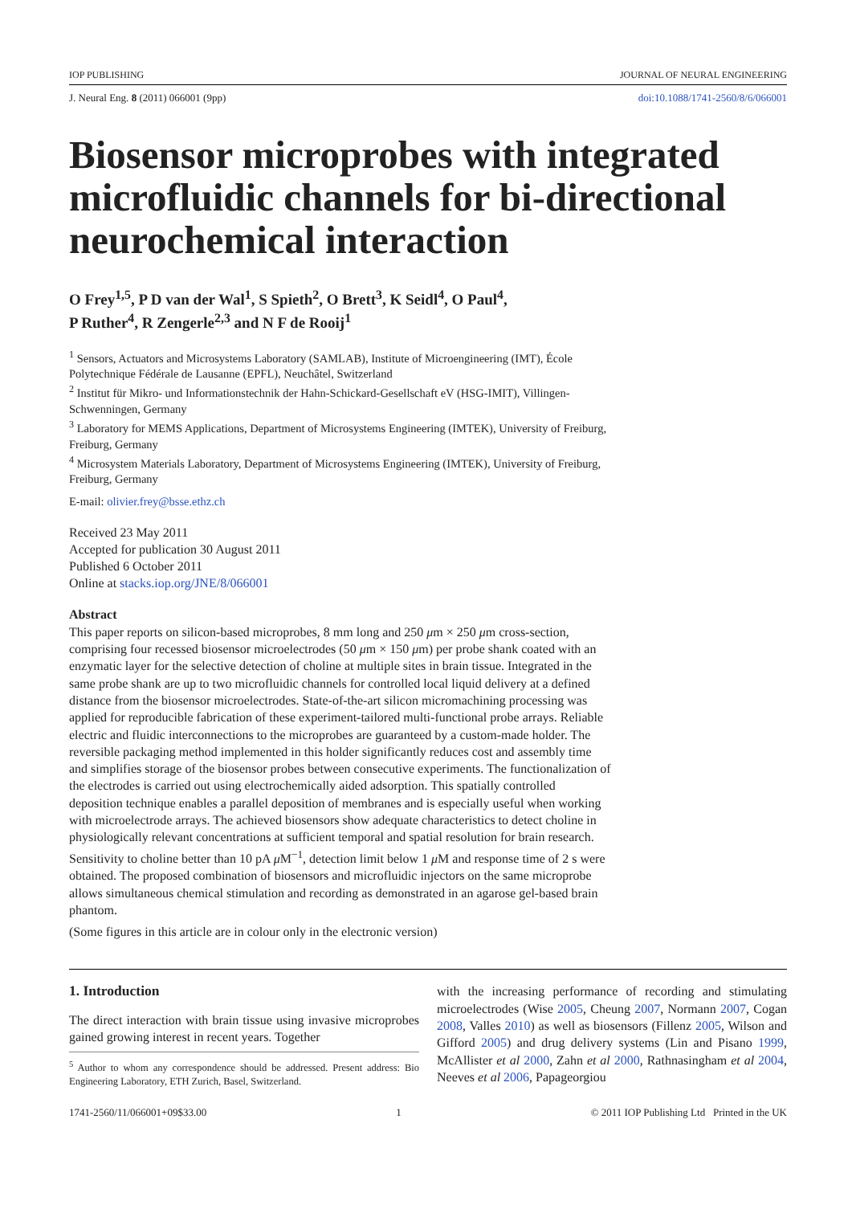IOP PUBLISHING JOURNAL OF NEURAL ENGINEERING
J. Neural Eng. 8 (2011) 066001 (9pp) doi:10.1088/1741-2560/8/6/066001
Biosensor microprobes with integrated microfluidic channels for bi-directional neurochemical interaction
O Frey<sup>1,5</sup>, P D van der Wal<sup>1</sup>, S Spieth<sup>2</sup>, O Brett<sup>3</sup>, K Seidl<sup>4</sup>, O Paul<sup>4</sup>,
P Ruther<sup>4</sup>, R Zengerle<sup>2,3</sup> and N F de Rooij<sup>1</sup>
<sup>1</sup> Sensors, Actuators and Microsystems Laboratory (SAMLAB), Institute of Microengineering (IMT), École Polytechnique Fédérale de Lausanne (EPFL), Neuchâtel, Switzerland
<sup>2</sup> Institut für Mikro- und Informationstechnik der Hahn-Schickard-Gesellschaft eV (HSG-IMIT), Villingen-Schwenningen, Germany
<sup>3</sup> Laboratory for MEMS Applications, Department of Microsystems Engineering (IMTEK), University of Freiburg, Freiburg, Germany
<sup>4</sup> Microsystem Materials Laboratory, Department of Microsystems Engineering (IMTEK), University of Freiburg, Freiburg, Germany
E-mail: olivier.frey@bsse.ethz.ch
Received 23 May 2011
Accepted for publication 30 August 2011
Published 6 October 2011
Online at stacks.iop.org/JNE/8/066001
Abstract
This paper reports on silicon-based microprobes, 8 mm long and 250 μm × 250 μm cross-section, comprising four recessed biosensor microelectrodes (50 μm × 150 μm) per probe shank coated with an enzymatic layer for the selective detection of choline at multiple sites in brain tissue. Integrated in the same probe shank are up to two microfluidic channels for controlled local liquid delivery at a defined distance from the biosensor microelectrodes. State-of-the-art silicon micromachining processing was applied for reproducible fabrication of these experiment-tailored multi-functional probe arrays. Reliable electric and fluidic interconnections to the microprobes are guaranteed by a custom-made holder. The reversible packaging method implemented in this holder significantly reduces cost and assembly time and simplifies storage of the biosensor probes between consecutive experiments. The functionalization of the electrodes is carried out using electrochemically aided adsorption. This spatially controlled deposition technique enables a parallel deposition of membranes and is especially useful when working with microelectrode arrays. The achieved biosensors show adequate characteristics to detect choline in physiologically relevant concentrations at sufficient temporal and spatial resolution for brain research. Sensitivity to choline better than 10 pA μ M<sup>−1</sup>, detection limit below 1 μ M and response time of 2 s were obtained. The proposed combination of biosensors and microfluidic injectors on the same microprobe allows simultaneous chemical stimulation and recording as demonstrated in an agarose gel-based brain phantom.
(Some figures in this article are in colour only in the electronic version)
1. Introduction
The direct interaction with brain tissue using invasive microprobes gained growing interest in recent years. Together
<sup>5</sup> Author to whom any correspondence should be addressed. Present address: Bio Engineering Laboratory, ETH Zurich, Basel, Switzerland.
with the increasing performance of recording and stimulating microelectrodes (Wise 2005, Cheung 2007, Normann 2007, Cogan 2008, Valles 2010) as well as biosensors (Fillenz 2005, Wilson and Gifford 2005) and drug delivery systems (Lin and Pisano 1999, McAllister et al 2000, Zahn et al 2000, Rathnasingham et al 2004, Neeves et al 2006, Papageorgiou
1741-2560/11/066001+09$33.00 1 © 2011 IOP Publishing Ltd Printed in the UK